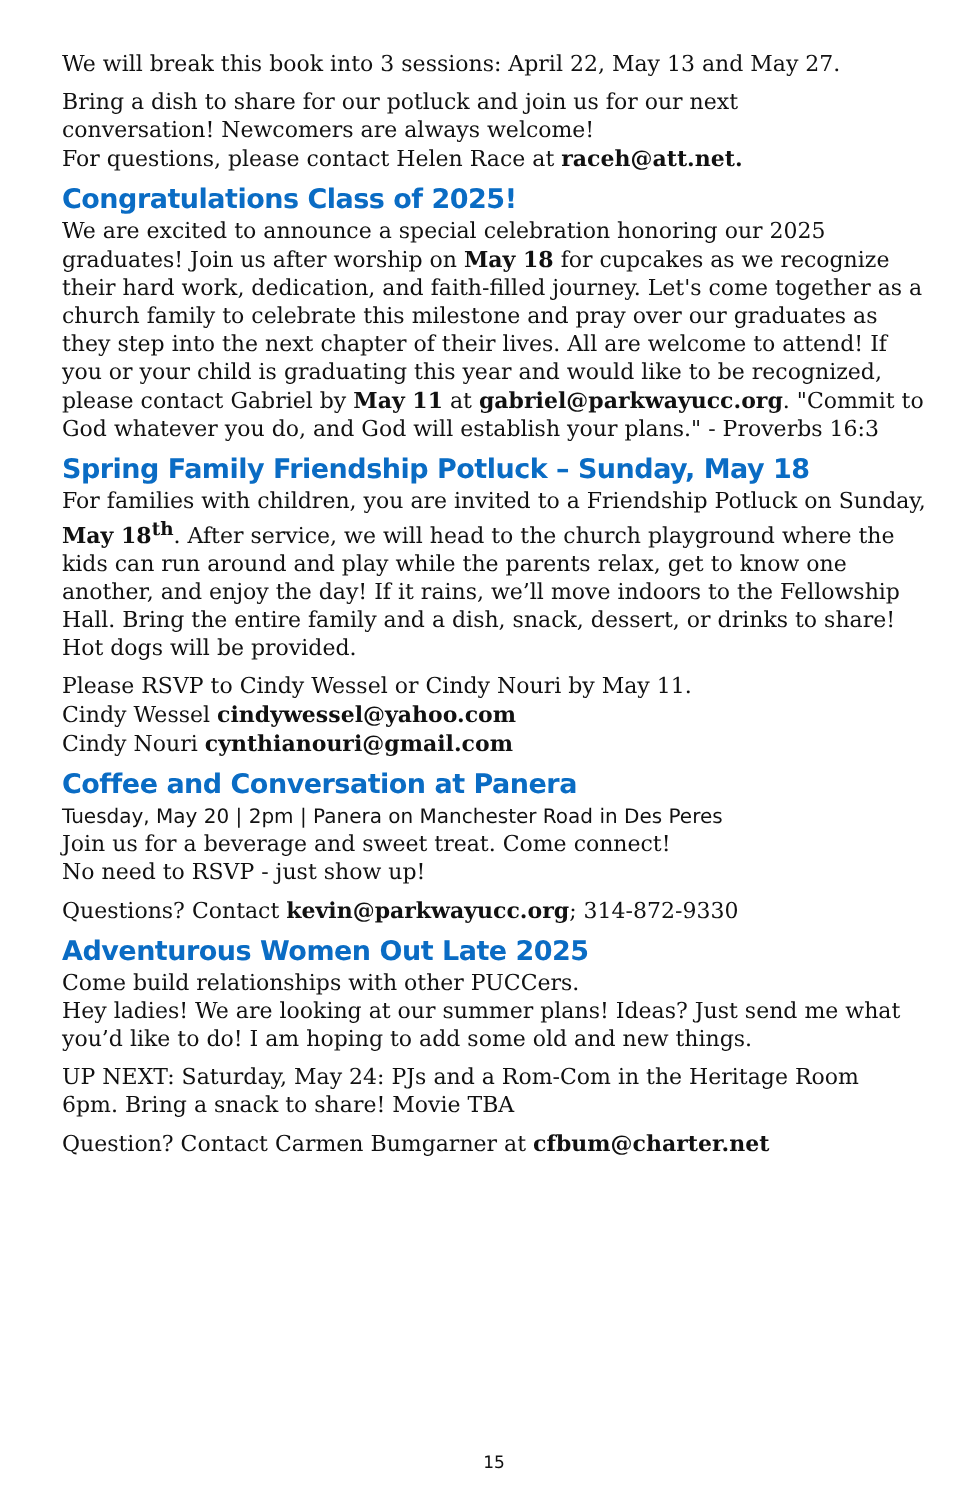We will break this book into 3 sessions: April 22, May 13 and May 27.
Bring a dish to share for our potluck and join us for our next
conversation! Newcomers are always welcome!
For questions, please contact Helen Race at raceh@att.net.
Congratulations Class of 2025!
We are excited to announce a special celebration honoring our 2025 graduates! Join us after worship on May 18 for cupcakes as we recognize their hard work, dedication, and faith-filled journey. Let's come together as a church family to celebrate this milestone and pray over our graduates as they step into the next chapter of their lives. All are welcome to attend! If you or your child is graduating this year and would like to be recognized, please contact Gabriel by May 11 at gabriel@parkwayucc.org. "Commit to God whatever you do, and God will establish your plans." - Proverbs 16:3
Spring Family Friendship Potluck – Sunday, May 18
For families with children, you are invited to a Friendship Potluck on Sunday, May 18<sup>th</sup>. After service, we will head to the church playground where the kids can run around and play while the parents relax, get to know one another, and enjoy the day! If it rains, we’ll move indoors to the Fellowship Hall. Bring the entire family and a dish, snack, dessert, or drinks to share! Hot dogs will be provided.
Please RSVP to Cindy Wessel or Cindy Nouri by May 11.
Cindy Wessel cindywessel@yahoo.com
Cindy Nouri cynthianouri@gmail.com
Coffee and Conversation at Panera
Tuesday, May 20 | 2pm | Panera on Manchester Road in Des Peres
Join us for a beverage and sweet treat. Come connect!
No need to RSVP - just show up!
Questions? Contact kevin@parkwayucc.org; 314-872-9330
Adventurous Women Out Late 2025
Come build relationships with other PUCCers.
Hey ladies! We are looking at our summer plans! Ideas? Just send me what you’d like to do! I am hoping to add some old and new things.
UP NEXT: Saturday, May 24: PJs and a Rom-Com in the Heritage Room
6pm. Bring a snack to share! Movie TBA
Question? Contact Carmen Bumgarner at cfbum@charter.net
15